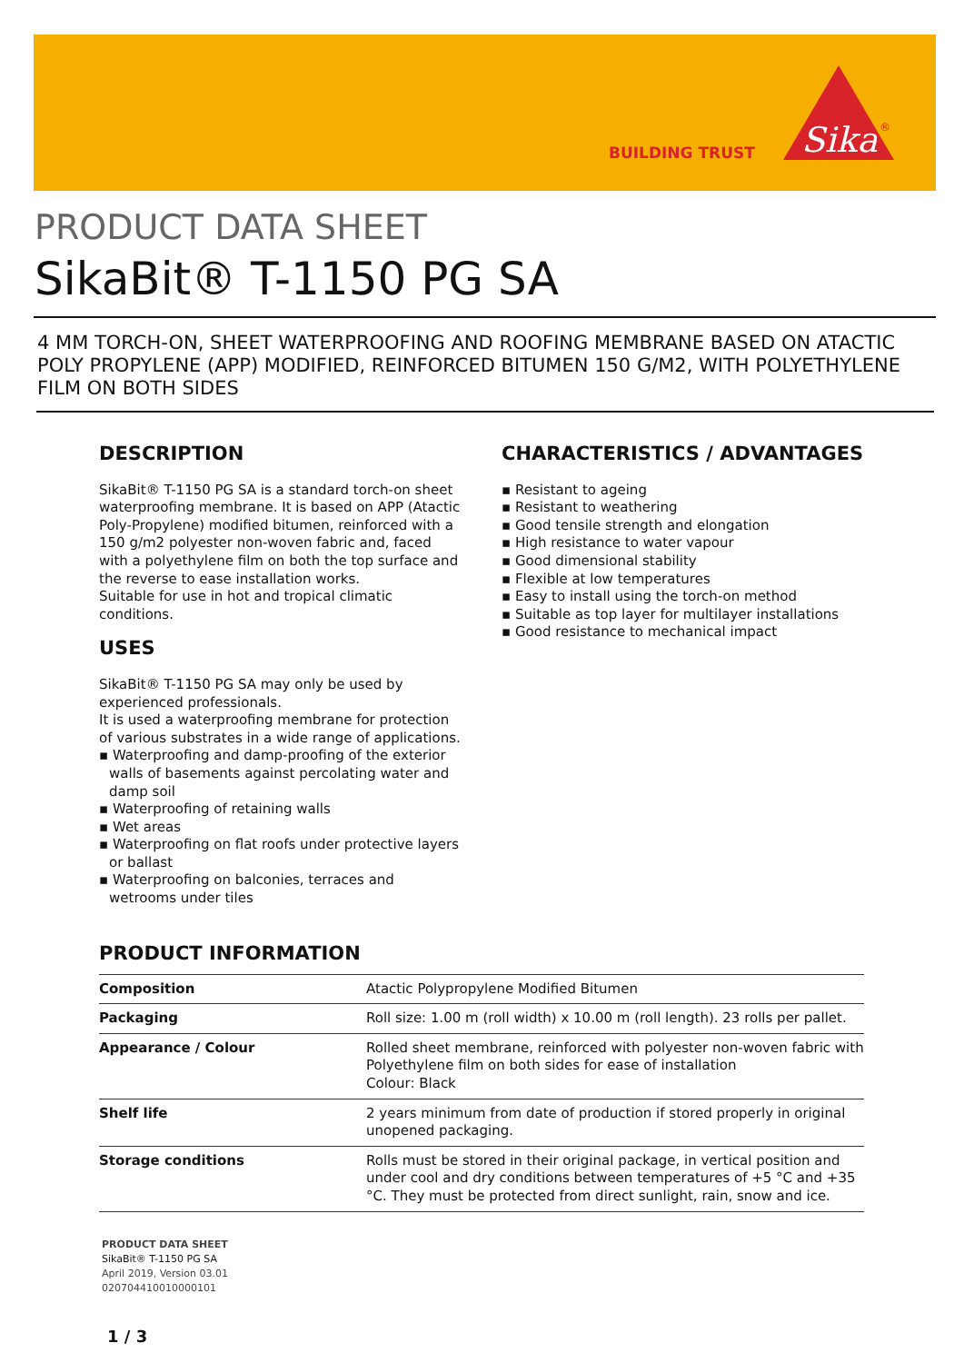BUILDING TRUST
Sika
®
PRODUCT DATA SHEET
SikaBit® T-1150 PG SA
4 MM TORCH-ON, SHEET WATERPROOFING AND ROOFING MEMBRANE BASED ON ATACTIC POLY PROPYLENE (APP) MODIFIED, REINFORCED BITUMEN 150 G/M2, WITH POLYETHYLENE FILM ON BOTH SIDES
DESCRIPTION
SikaBit® T-1150 PG SA is a standard torch-on sheet waterproofing membrane. It is based on APP (Atactic Poly-Propylene) modified bitumen, reinforced with a 150 g/m2 polyester non-woven fabric and, faced with a polyethylene film on both the top surface and the reverse to ease installation works.
Suitable for use in hot and tropical climatic conditions.
USES
SikaBit® T-1150 PG SA may only be used by experienced professionals.
It is used a waterproofing membrane for protection of various substrates in a wide range of applications.
▪ Waterproofing and damp-proofing of the exterior walls of basements against percolating water and damp soil
▪ Waterproofing of retaining walls
▪ Wet areas
▪ Waterproofing on flat roofs under protective layers or ballast
▪ Waterproofing on balconies, terraces and wetrooms under tiles
CHARACTERISTICS / ADVANTAGES
▪ Resistant to ageing
▪ Resistant to weathering
▪ Good tensile strength and elongation
▪ High resistance to water vapour
▪ Good dimensional stability
▪ Flexible at low temperatures
▪ Easy to install using the torch-on method
▪ Suitable as top layer for multilayer installations
▪ Good resistance to mechanical impact
PRODUCT INFORMATION
| Composition | Atactic Polypropylene Modified Bitumen |
| Packaging | Roll size: 1.00 m (roll width) x 10.00 m (roll length). 23 rolls per pallet. |
| Appearance / Colour | Rolled sheet membrane, reinforced with polyester non-woven fabric with Polyethylene film on both sides for ease of installation Colour: Black |
| Shelf life | 2 years minimum from date of production if stored properly in original unopened packaging. |
| Storage conditions | Rolls must be stored in their original package, in vertical position and under cool and dry conditions between temperatures of +5 °C and +35 °C. They must be protected from direct sunlight, rain, snow and ice. |
PRODUCT DATA SHEET
SikaBit® T-1150 PG SA
April 2019, Version 03.01
020704410010000101
1 / 3